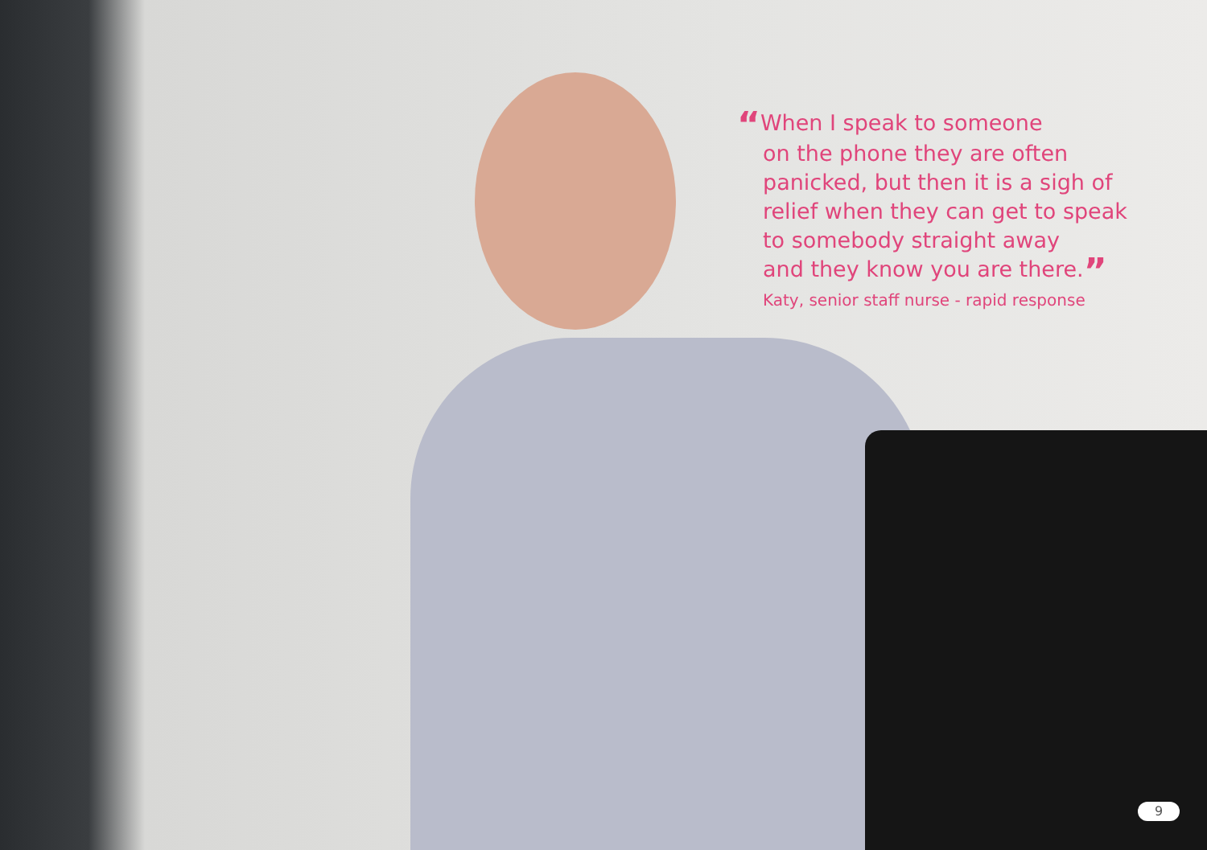“When I speak to someone
on the phone they are often
panicked, but then it is a sigh of
relief when they can get to speak
to somebody straight away
and they know you are there.”
Katy, senior staff nurse - rapid response
9